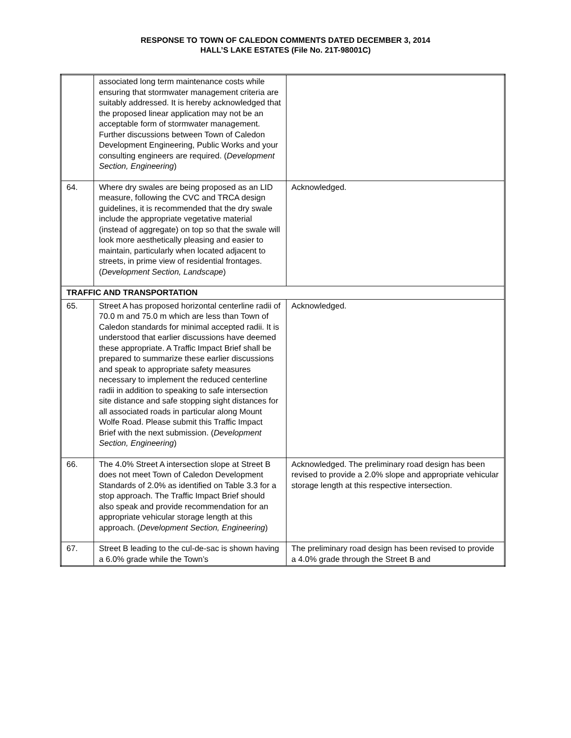RESPONSE TO TOWN OF CALEDON COMMENTS DATED DECEMBER 3, 2014
HALL’S LAKE ESTATES (File No. 21T-98001C)
| | associated long term maintenance costs while ensuring that stormwater management criteria are suitably addressed. It is hereby acknowledged that the proposed linear application may not be an acceptable form of stormwater management. Further discussions between Town of Caledon Development Engineering, Public Works and your consulting engineers are required. ( Development Section, Engineering ) | |
| 64. | Where dry swales are being proposed as an LID measure, following the CVC and TRCA design guidelines, it is recommended that the dry swale include the appropriate vegetative material (instead of aggregate) on top so that the swale will look more aesthetically pleasing and easier to maintain, particularly when located adjacent to streets, in prime view of residential frontages. ( Development Section, Landscape ) | Acknowledged. |
| TRAFFIC AND TRANSPORTATION | | |
| 65. | Street A has proposed horizontal centerline radii of 70.0 m and 75.0 m which are less than Town of Caledon standards for minimal accepted radii. It is understood that earlier discussions have deemed these appropriate. A Traffic Impact Brief shall be prepared to summarize these earlier discussions and speak to appropriate safety measures necessary to implement the reduced centerline radii in addition to speaking to safe intersection site distance and safe stopping sight distances for all associated roads in particular along Mount Wolfe Road. Please submit this Traffic Impact Brief with the next submission. ( Development Section, Engineering ) | Acknowledged. |
| 66. | The 4.0% Street A intersection slope at Street B does not meet Town of Caledon Development Standards of 2.0% as identified on Table 3.3 for a stop approach. The Traffic Impact Brief should also speak and provide recommendation for an appropriate vehicular storage length at this approach. ( Development Section, Engineering ) | Acknowledged. The preliminary road design has been revised to provide a 2.0% slope and appropriate vehicular storage length at this respective intersection. |
| 67. | Street B leading to the cul-de-sac is shown having a 6.0% grade while the Town’s | The preliminary road design has been revised to provide a 4.0% grade through the Street B and |